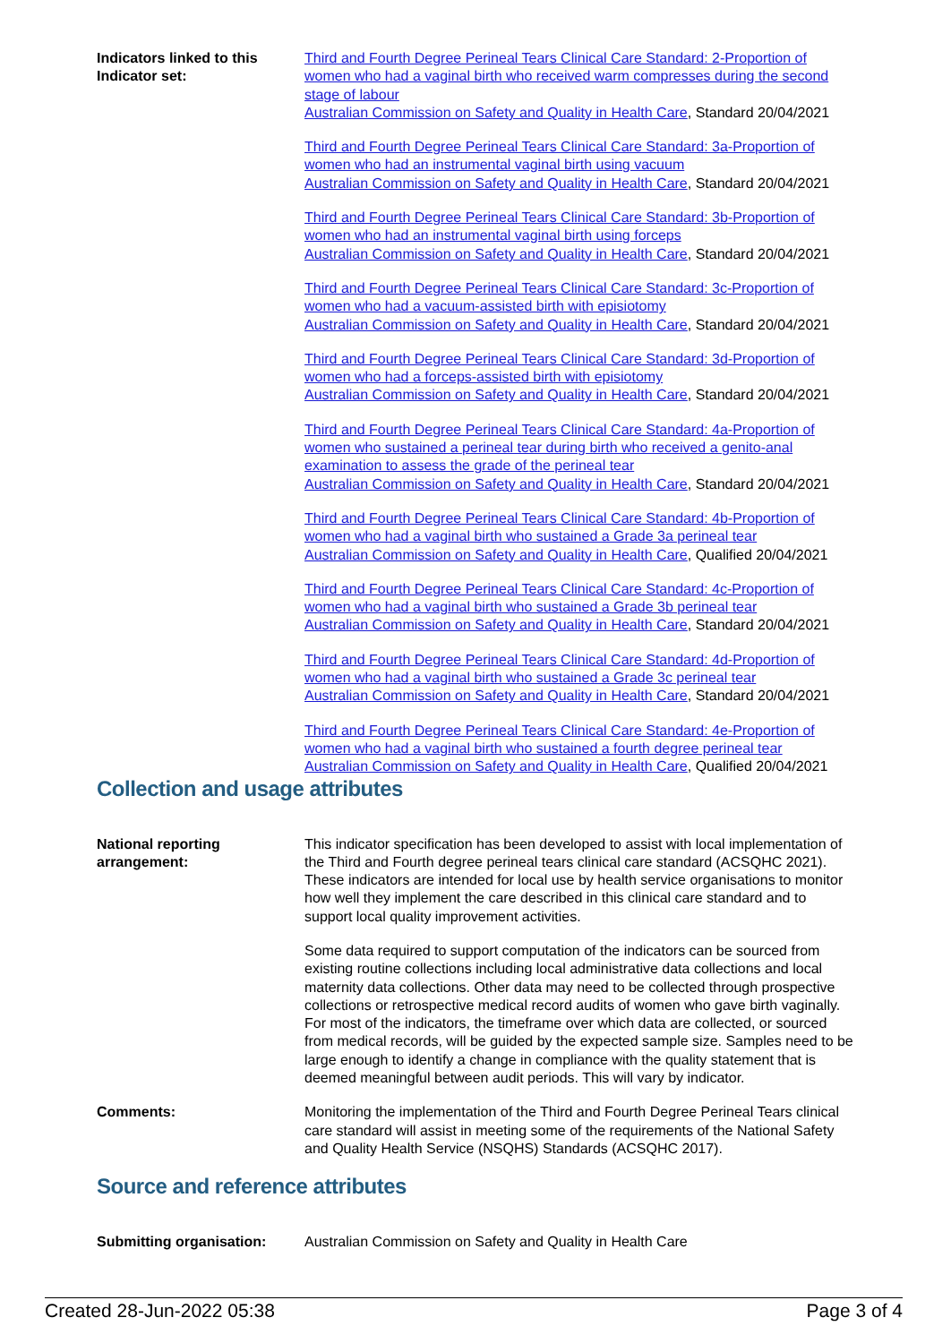Indicators linked to this Indicator set:
Third and Fourth Degree Perineal Tears Clinical Care Standard: 2-Proportion of women who had a vaginal birth who received warm compresses during the second stage of labour
Australian Commission on Safety and Quality in Health Care, Standard 20/04/2021
Third and Fourth Degree Perineal Tears Clinical Care Standard: 3a-Proportion of women who had an instrumental vaginal birth using vacuum
Australian Commission on Safety and Quality in Health Care, Standard 20/04/2021
Third and Fourth Degree Perineal Tears Clinical Care Standard: 3b-Proportion of women who had an instrumental vaginal birth using forceps
Australian Commission on Safety and Quality in Health Care, Standard 20/04/2021
Third and Fourth Degree Perineal Tears Clinical Care Standard: 3c-Proportion of women who had a vacuum-assisted birth with episiotomy
Australian Commission on Safety and Quality in Health Care, Standard 20/04/2021
Third and Fourth Degree Perineal Tears Clinical Care Standard: 3d-Proportion of women who had a forceps-assisted birth with episiotomy
Australian Commission on Safety and Quality in Health Care, Standard 20/04/2021
Third and Fourth Degree Perineal Tears Clinical Care Standard: 4a-Proportion of women who sustained a perineal tear during birth who received a genito-anal examination to assess the grade of the perineal tear
Australian Commission on Safety and Quality in Health Care, Standard 20/04/2021
Third and Fourth Degree Perineal Tears Clinical Care Standard: 4b-Proportion of women who had a vaginal birth who sustained a Grade 3a perineal tear
Australian Commission on Safety and Quality in Health Care, Qualified 20/04/2021
Third and Fourth Degree Perineal Tears Clinical Care Standard: 4c-Proportion of women who had a vaginal birth who sustained a Grade 3b perineal tear
Australian Commission on Safety and Quality in Health Care, Standard 20/04/2021
Third and Fourth Degree Perineal Tears Clinical Care Standard: 4d-Proportion of women who had a vaginal birth who sustained a Grade 3c perineal tear
Australian Commission on Safety and Quality in Health Care, Standard 20/04/2021
Third and Fourth Degree Perineal Tears Clinical Care Standard: 4e-Proportion of women who had a vaginal birth who sustained a fourth degree perineal tear
Australian Commission on Safety and Quality in Health Care, Qualified 20/04/2021
Collection and usage attributes
National reporting arrangement:
This indicator specification has been developed to assist with local implementation of the Third and Fourth degree perineal tears clinical care standard (ACSQHC 2021). These indicators are intended for local use by health service organisations to monitor how well they implement the care described in this clinical care standard and to support local quality improvement activities.
Some data required to support computation of the indicators can be sourced from existing routine collections including local administrative data collections and local maternity data collections. Other data may need to be collected through prospective collections or retrospective medical record audits of women who gave birth vaginally. For most of the indicators, the timeframe over which data are collected, or sourced from medical records, will be guided by the expected sample size. Samples need to be large enough to identify a change in compliance with the quality statement that is deemed meaningful between audit periods. This will vary by indicator.
Comments:
Monitoring the implementation of the Third and Fourth Degree Perineal Tears clinical care standard will assist in meeting some of the requirements of the National Safety and Quality Health Service (NSQHS) Standards (ACSQHC 2017).
Source and reference attributes
Submitting organisation:
Australian Commission on Safety and Quality in Health Care
Created 28-Jun-2022 05:38 Page 3 of 4